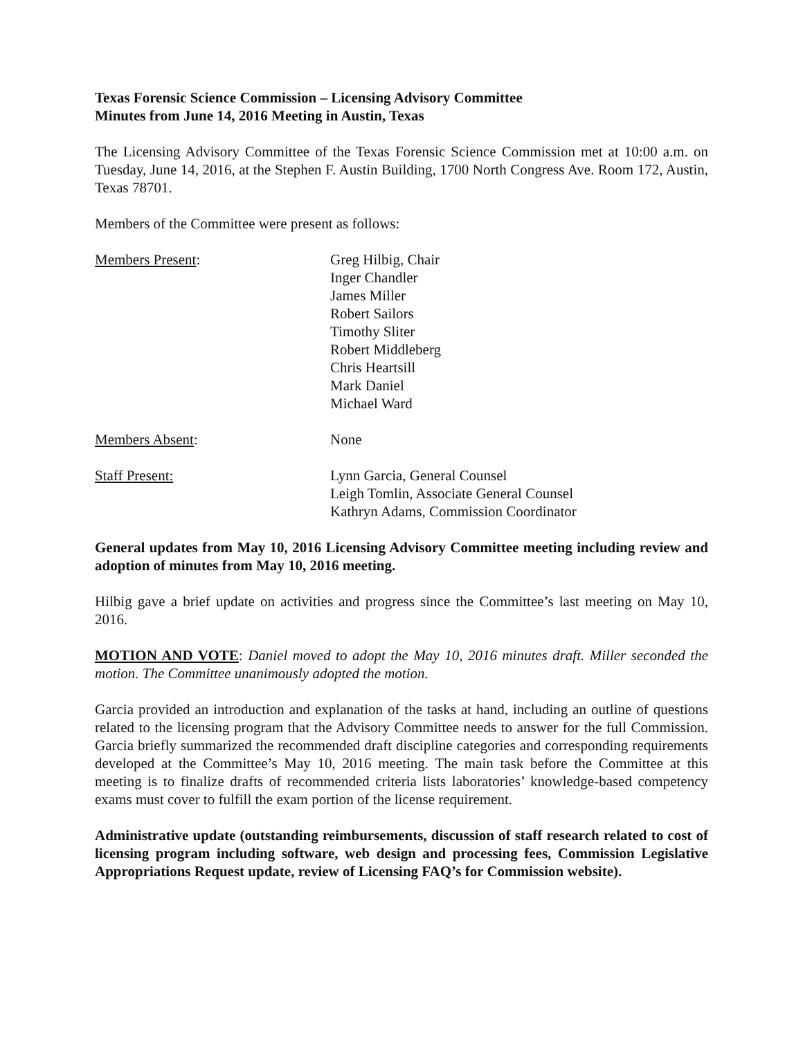Texas Forensic Science Commission – Licensing Advisory Committee
Minutes from June 14, 2016 Meeting in Austin, Texas
The Licensing Advisory Committee of the Texas Forensic Science Commission met at 10:00 a.m. on Tuesday, June 14, 2016, at the Stephen F. Austin Building, 1700 North Congress Ave. Room 172, Austin, Texas 78701.
Members of the Committee were present as follows:
Members Present: Greg Hilbig, Chair
Inger Chandler
James Miller
Robert Sailors
Timothy Sliter
Robert Middleberg
Chris Heartsill
Mark Daniel
Michael Ward
Members Absent: None
Staff Present: Lynn Garcia, General Counsel
Leigh Tomlin, Associate General Counsel
Kathryn Adams, Commission Coordinator
General updates from May 10, 2016 Licensing Advisory Committee meeting including review and adoption of minutes from May 10, 2016 meeting.
Hilbig gave a brief update on activities and progress since the Committee’s last meeting on May 10, 2016.
MOTION AND VOTE: Daniel moved to adopt the May 10, 2016 minutes draft. Miller seconded the motion. The Committee unanimously adopted the motion.
Garcia provided an introduction and explanation of the tasks at hand, including an outline of questions related to the licensing program that the Advisory Committee needs to answer for the full Commission. Garcia briefly summarized the recommended draft discipline categories and corresponding requirements developed at the Committee’s May 10, 2016 meeting. The main task before the Committee at this meeting is to finalize drafts of recommended criteria lists laboratories’ knowledge-based competency exams must cover to fulfill the exam portion of the license requirement.
Administrative update (outstanding reimbursements, discussion of staff research related to cost of licensing program including software, web design and processing fees, Commission Legislative Appropriations Request update, review of Licensing FAQ’s for Commission website).